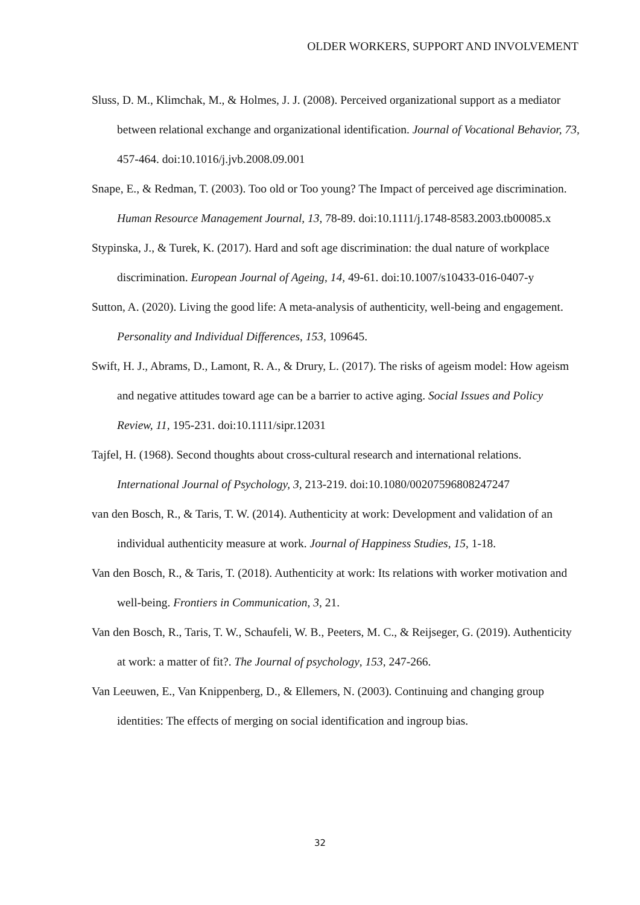OLDER WORKERS, SUPPORT AND INVOLVEMENT
Sluss, D. M., Klimchak, M., & Holmes, J. J. (2008). Perceived organizational support as a mediator between relational exchange and organizational identification. Journal of Vocational Behavior, 73, 457-464. doi:10.1016/j.jvb.2008.09.001
Snape, E., & Redman, T. (2003). Too old or Too young? The Impact of perceived age discrimination. Human Resource Management Journal, 13, 78-89. doi:10.1111/j.1748-8583.2003.tb00085.x
Stypinska, J., & Turek, K. (2017). Hard and soft age discrimination: the dual nature of workplace discrimination. European Journal of Ageing, 14, 49-61. doi:10.1007/s10433-016-0407-y
Sutton, A. (2020). Living the good life: A meta-analysis of authenticity, well-being and engagement. Personality and Individual Differences, 153, 109645.
Swift, H. J., Abrams, D., Lamont, R. A., & Drury, L. (2017). The risks of ageism model: How ageism and negative attitudes toward age can be a barrier to active aging. Social Issues and Policy Review, 11, 195-231. doi:10.1111/sipr.12031
Tajfel, H. (1968). Second thoughts about cross-cultural research and international relations. International Journal of Psychology, 3, 213-219. doi:10.1080/00207596808247247
van den Bosch, R., & Taris, T. W. (2014). Authenticity at work: Development and validation of an individual authenticity measure at work. Journal of Happiness Studies, 15, 1-18.
Van den Bosch, R., & Taris, T. (2018). Authenticity at work: Its relations with worker motivation and well-being. Frontiers in Communication, 3, 21.
Van den Bosch, R., Taris, T. W., Schaufeli, W. B., Peeters, M. C., & Reijseger, G. (2019). Authenticity at work: a matter of fit?. The Journal of psychology, 153, 247-266.
Van Leeuwen, E., Van Knippenberg, D., & Ellemers, N. (2003). Continuing and changing group identities: The effects of merging on social identification and ingroup bias.
32